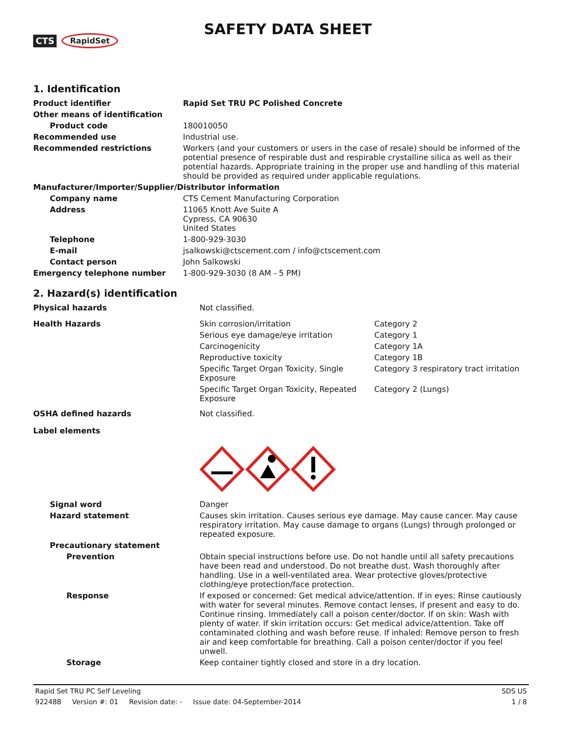CTS RapidSet
SAFETY DATA SHEET
1. Identification
| Product identifier | Rapid Set TRU PC Polished Concrete |
| Other means of identification | |
| Product code | 180010050 |
| Recommended use | Industrial use. |
| Recommended restrictions | Workers (and your customers or users in the case of resale) should be informed of the potential presence of respirable dust and respirable crystalline silica as well as their potential hazards. Appropriate training in the proper use and handling of this material should be provided as required under applicable regulations. |
| Manufacturer/Importer/Supplier/Distributor information | |
| Company name | CTS Cement Manufacturing Corporation |
| Address | 11065 Knott Ave Suite A Cypress, CA 90630 United States |
| Telephone | 1-800-929-3030 |
| E-mail | jsalkowski@ctscement.com / info@ctscement.com |
| Contact person | John Salkowski |
| Emergency telephone number | 1-800-929-3030 (8 AM - 5 PM) |
2. Hazard(s) identification
| Physical hazards | Not classified. | |
| Health Hazards | Skin corrosion/irritation | Category 2 |
| | Serious eye damage/eye irritation | Category 1 |
| | Carcinogenicity | Category 1A |
| | Reproductive toxicity | Category 1B |
| | Specific Target Organ Toxicity, Single Exposure | Category 3 respiratory tract irritation |
| | Specific Target Organ Toxicity, Repeated Exposure | Category 2 (Lungs) |
| OSHA defined hazards | Not classified. | |
| Label elements | | |
| Signal word | Danger | |
| Hazard statement | Causes skin irritation. Causes serious eye damage. May cause cancer. May cause respiratory irritation. May cause damage to organs (Lungs) through prolonged or repeated exposure. | |
| Precautionary statement | | |
| Prevention | Obtain special instructions before use. Do not handle until all safety precautions have been read and understood. Do not breathe dust. Wash thoroughly after handling. Use in a well-ventilated area. Wear protective gloves/protective clothing/eye protection/face protection. | |
| Response | If exposed or concerned: Get medical advice/attention. If in eyes: Rinse cautiously with water for several minutes. Remove contact lenses, if present and easy to do. Continue rinsing. Immediately call a poison center/doctor. If on skin: Wash with plenty of water. If skin irritation occurs: Get medical advice/attention. Take off contaminated clothing and wash before reuse. If inhaled: Remove person to fresh air and keep comfortable for breathing. Call a poison center/doctor if you feel unwell. | |
| Storage | Keep container tightly closed and store in a dry location. | |
Rapid Set TRU PC Self Leveling SDS US
922488 Version #: 01 Revision date: - Issue date: 04-September-2014 1 / 8